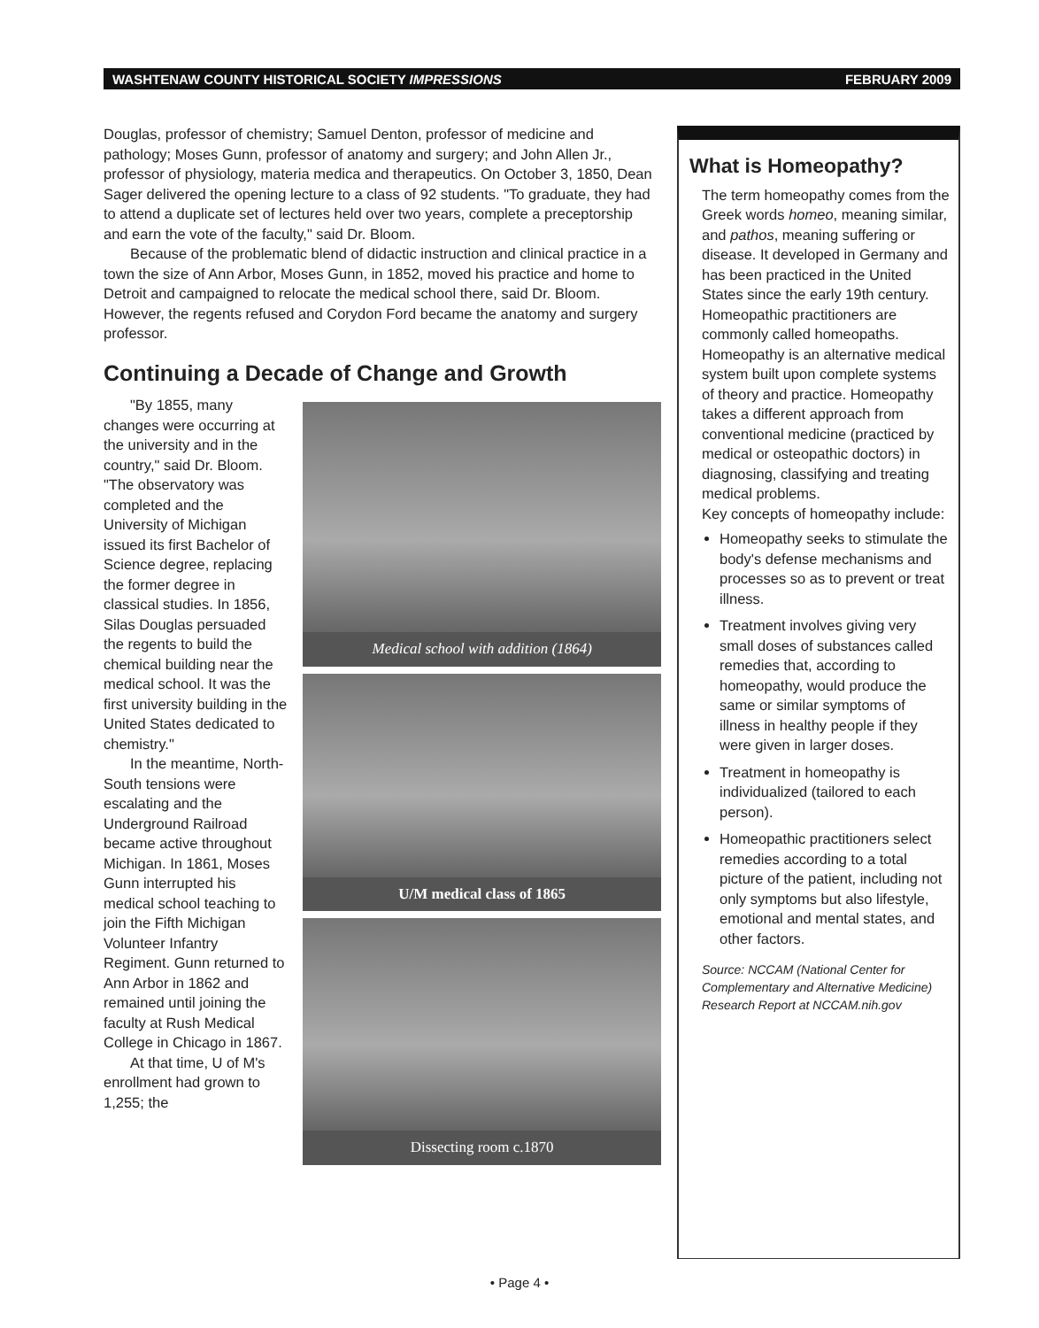WASHTENAW COUNTY HISTORICAL SOCIETY IMPRESSIONS FEBRUARY 2009
Douglas, professor of chemistry; Samuel Denton, professor of medicine and pathology; Moses Gunn, professor of anatomy and surgery; and John Allen Jr., professor of physiology, materia medica and therapeutics. On October 3, 1850, Dean Sager delivered the opening lecture to a class of 92 students. "To graduate, they had to attend a duplicate set of lectures held over two years, complete a preceptorship and earn the vote of the faculty," said Dr. Bloom.
Because of the problematic blend of didactic instruction and clinical practice in a town the size of Ann Arbor, Moses Gunn, in 1852, moved his practice and home to Detroit and campaigned to relocate the medical school there, said Dr. Bloom. However, the regents refused and Corydon Ford became the anatomy and surgery professor.
Continuing a Decade of Change and Growth
"By 1855, many changes were occurring at the university and in the country," said Dr. Bloom. "The observatory was completed and the University of Michigan issued its first Bachelor of Science degree, replacing the former degree in classical studies. In 1856, Silas Douglas persuaded the regents to build the chemical building near the medical school. It was the first university building in the United States dedicated to chemistry."
In the meantime, North-South tensions were escalating and the Underground Railroad became active throughout Michigan. In 1861, Moses Gunn interrupted his medical school teaching to join the Fifth Michigan Volunteer Infantry Regiment. Gunn returned to Ann Arbor in 1862 and remained until joining the faculty at Rush Medical College in Chicago in 1867.
At that time, U of M's enrollment had grown to 1,255; the
Medical school with addition (1864)
U/M medical class of 1865
Dissecting room c.1870
What is Homeopathy?
The term homeopathy comes from the Greek words homeo, meaning similar, and pathos, meaning suffering or disease. It developed in Germany and has been practiced in the United States since the early 19th century. Homeopathic practitioners are commonly called homeopaths. Homeopathy is an alternative medical system built upon complete systems of theory and practice. Homeopathy takes a different approach from conventional medicine (practiced by medical or osteopathic doctors) in diagnosing, classifying and treating medical problems.
Key concepts of homeopathy include:
Homeopathy seeks to stimulate the body's defense mechanisms and processes so as to prevent or treat illness.
Treatment involves giving very small doses of substances called remedies that, according to homeopathy, would produce the same or similar symptoms of illness in healthy people if they were given in larger doses.
Treatment in homeopathy is individualized (tailored to each person).
Homeopathic practitioners select remedies according to a total picture of the patient, including not only symptoms but also lifestyle, emotional and mental states, and other factors.
Source: NCCAM (National Center for Complementary and Alternative Medicine) Research Report at NCCAM.nih.gov
• Page 4 •